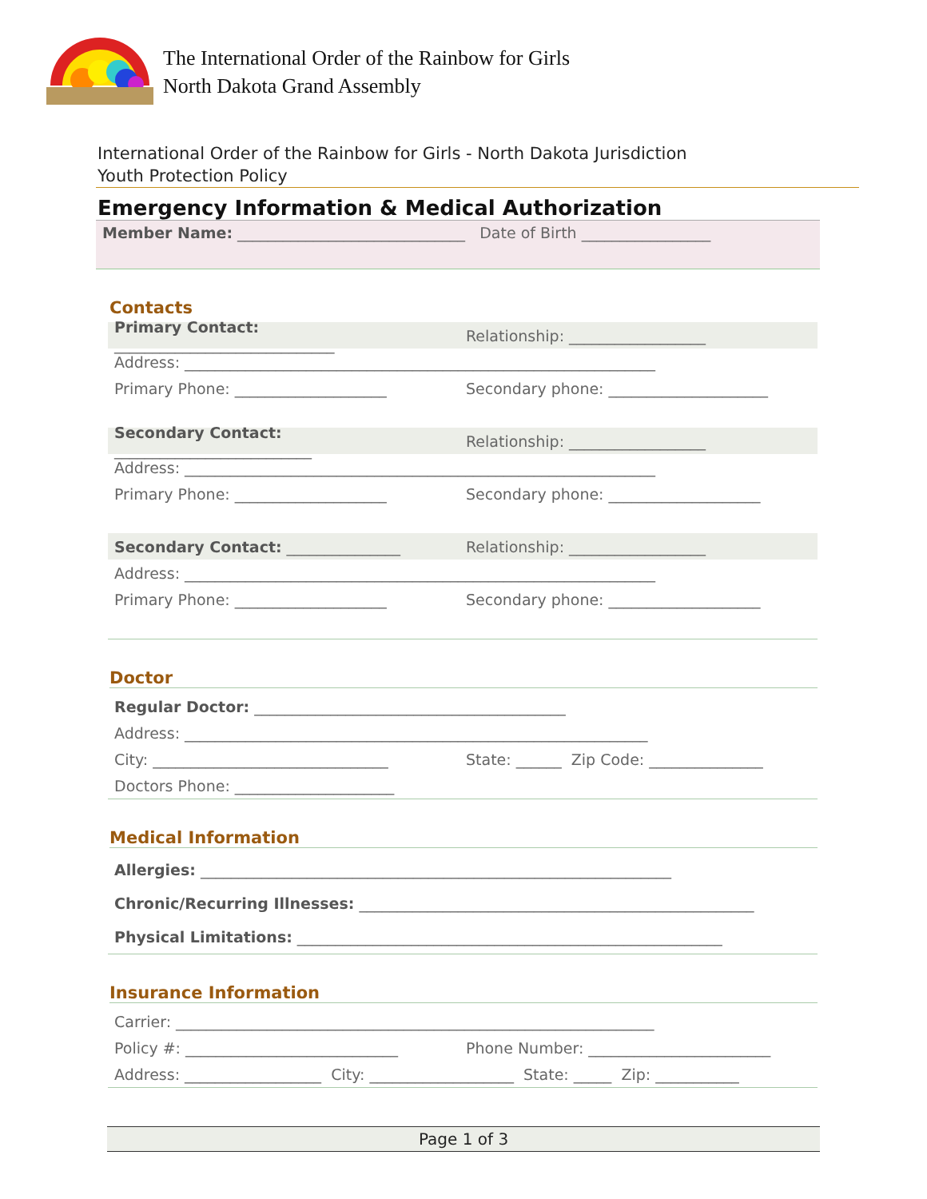The International Order of the Rainbow for Girls
North Dakota Grand Assembly
International Order of the Rainbow for Girls - North Dakota Jurisdiction
Youth Protection Policy
Emergency Information & Medical Authorization
Member Name: ______________________________ Date of Birth _________________
Contacts
Primary Contact: _____________________________ Relationship: __________________
Address: ______________________________________________________________
Primary Phone: ____________________ Secondary phone: _____________________
Secondary Contact: __________________________ Relationship: __________________
Address: ______________________________________________________________
Primary Phone: ____________________ Secondary phone: ____________________
Secondary Contact: _______________ Relationship: __________________
Address: ______________________________________________________________
Primary Phone: ____________________ Secondary phone: ____________________
Doctor
Regular Doctor: _________________________________________
Address: _____________________________________________________________
City: _______________________________ State: ______ Zip Code: _______________
Doctors Phone: _____________________
Medical Information
Allergies: ______________________________________________________________
Chronic/Recurring Illnesses: ____________________________________________________
Physical Limitations: ________________________________________________________
Insurance Information
Carrier: _______________________________________________________________
Policy #: ____________________________ Phone Number: ________________________
Address: __________________ City: ___________________ State: _____ Zip: ___________
Page 1 of 3